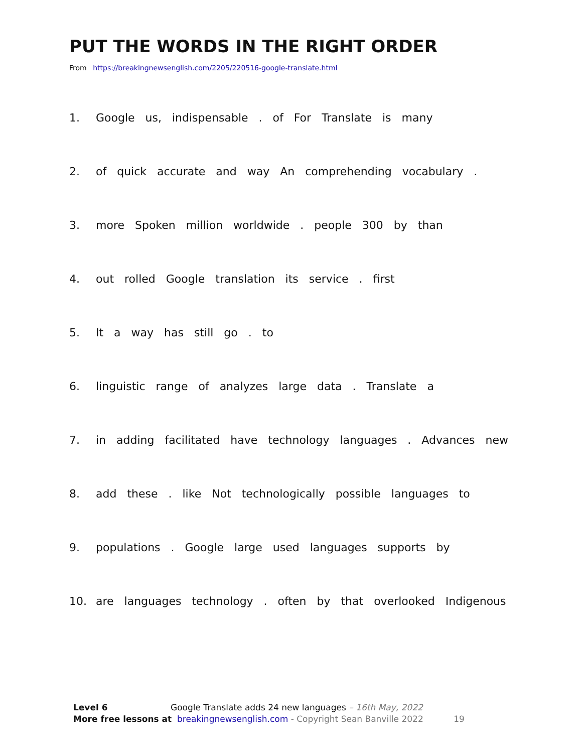PUT THE WORDS IN THE RIGHT ORDER
From https://breakingnewsenglish.com/2205/220516-google-translate.html
1. Google us, indispensable . of For Translate is many
2. of quick accurate and way An comprehending vocabulary .
3. more Spoken million worldwide . people 300 by than
4. out rolled Google translation its service . first
5. It a way has still go . to
6. linguistic range of analyzes large data . Translate a
7. in adding facilitated have technology languages . Advances new
8. add these . like Not technologically possible languages to
9. populations . Google large used languages supports by
10. are languages technology . often by that overlooked Indigenous
Level 6 Google Translate adds 24 new languages – 16th May, 2022
More free lessons at breakingnewsenglish.com - Copyright Sean Banville 2022 19